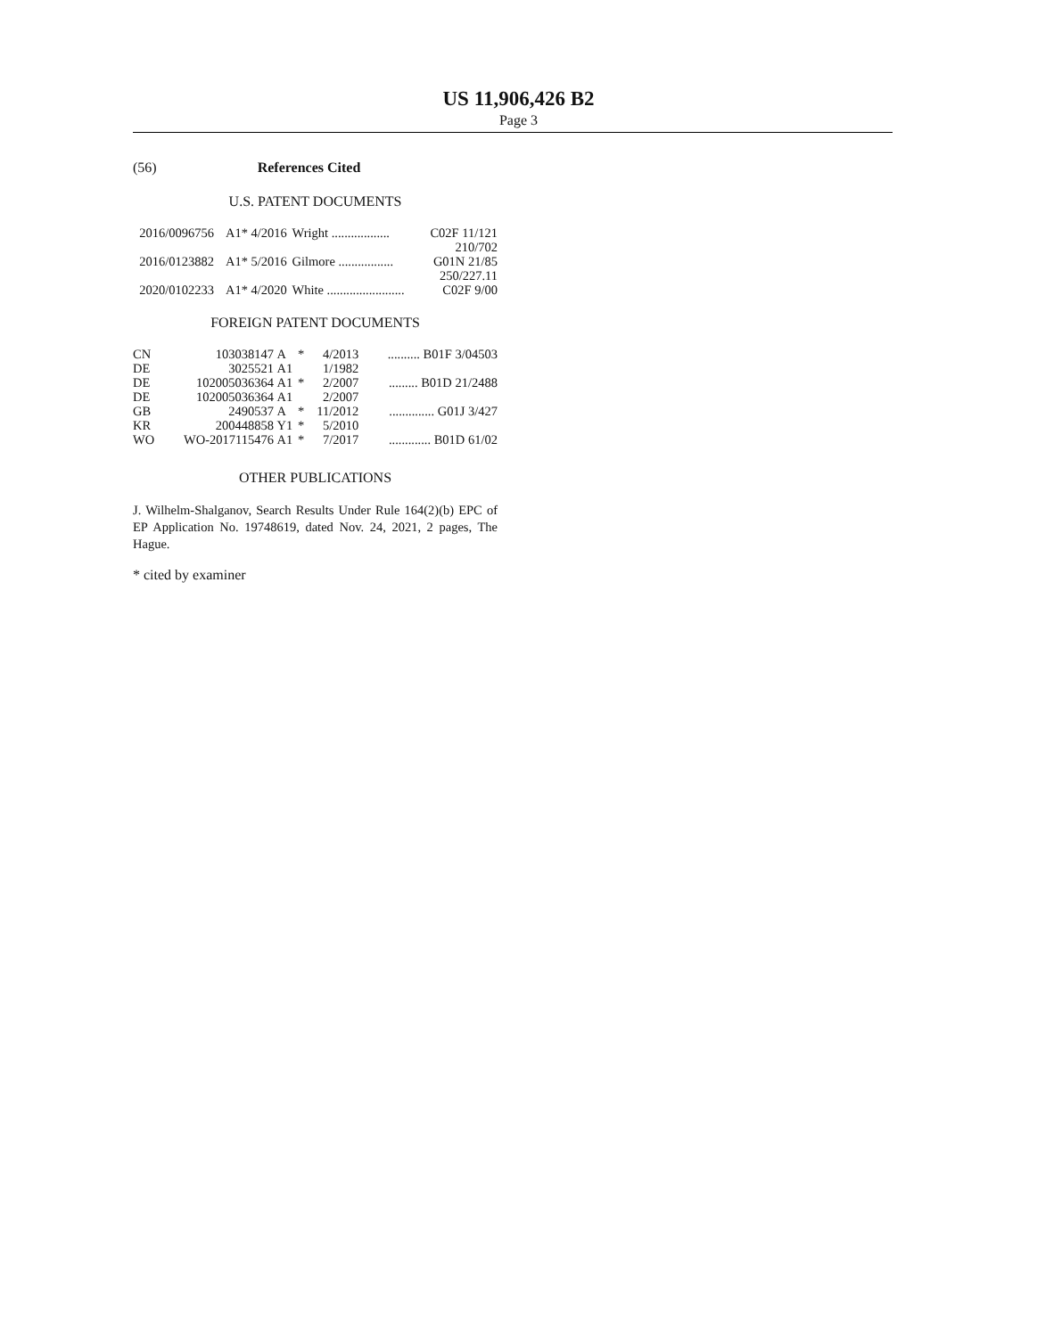US 11,906,426 B2
Page 3
(56) References Cited
U.S. PATENT DOCUMENTS
| 2016/0096756 | A1* | 4/2016 | Wright .................. | C02F 11/121 |
| 210/702 | | | | |
| 2016/0123882 | A1* | 5/2016 | Gilmore ................. | G01N 21/85 |
| 250/227.11 | | | | |
| 2020/0102233 | A1* | 4/2020 | White ........................ | C02F 9/00 |
FOREIGN PATENT DOCUMENTS
| CN | 103038147 | A | * | 4/2013 | .......... B01F 3/04503 |
| DE | 3025521 | A1 | | 1/1982 | |
| DE | 102005036364 | A1 | * | 2/2007 | ......... B01D 21/2488 |
| DE | 102005036364 | A1 | | 2/2007 | |
| GB | 2490537 | A | * | 11/2012 | .............. G01J 3/427 |
| KR | 200448858 | Y1 | * | 5/2010 | |
| WO | WO-2017115476 | A1 | * | 7/2017 | ............. B01D 61/02 |
OTHER PUBLICATIONS
J. Wilhelm-Shalganov, Search Results Under Rule 164(2)(b) EPC of EP Application No. 19748619, dated Nov. 24, 2021, 2 pages, The Hague.
* cited by examiner